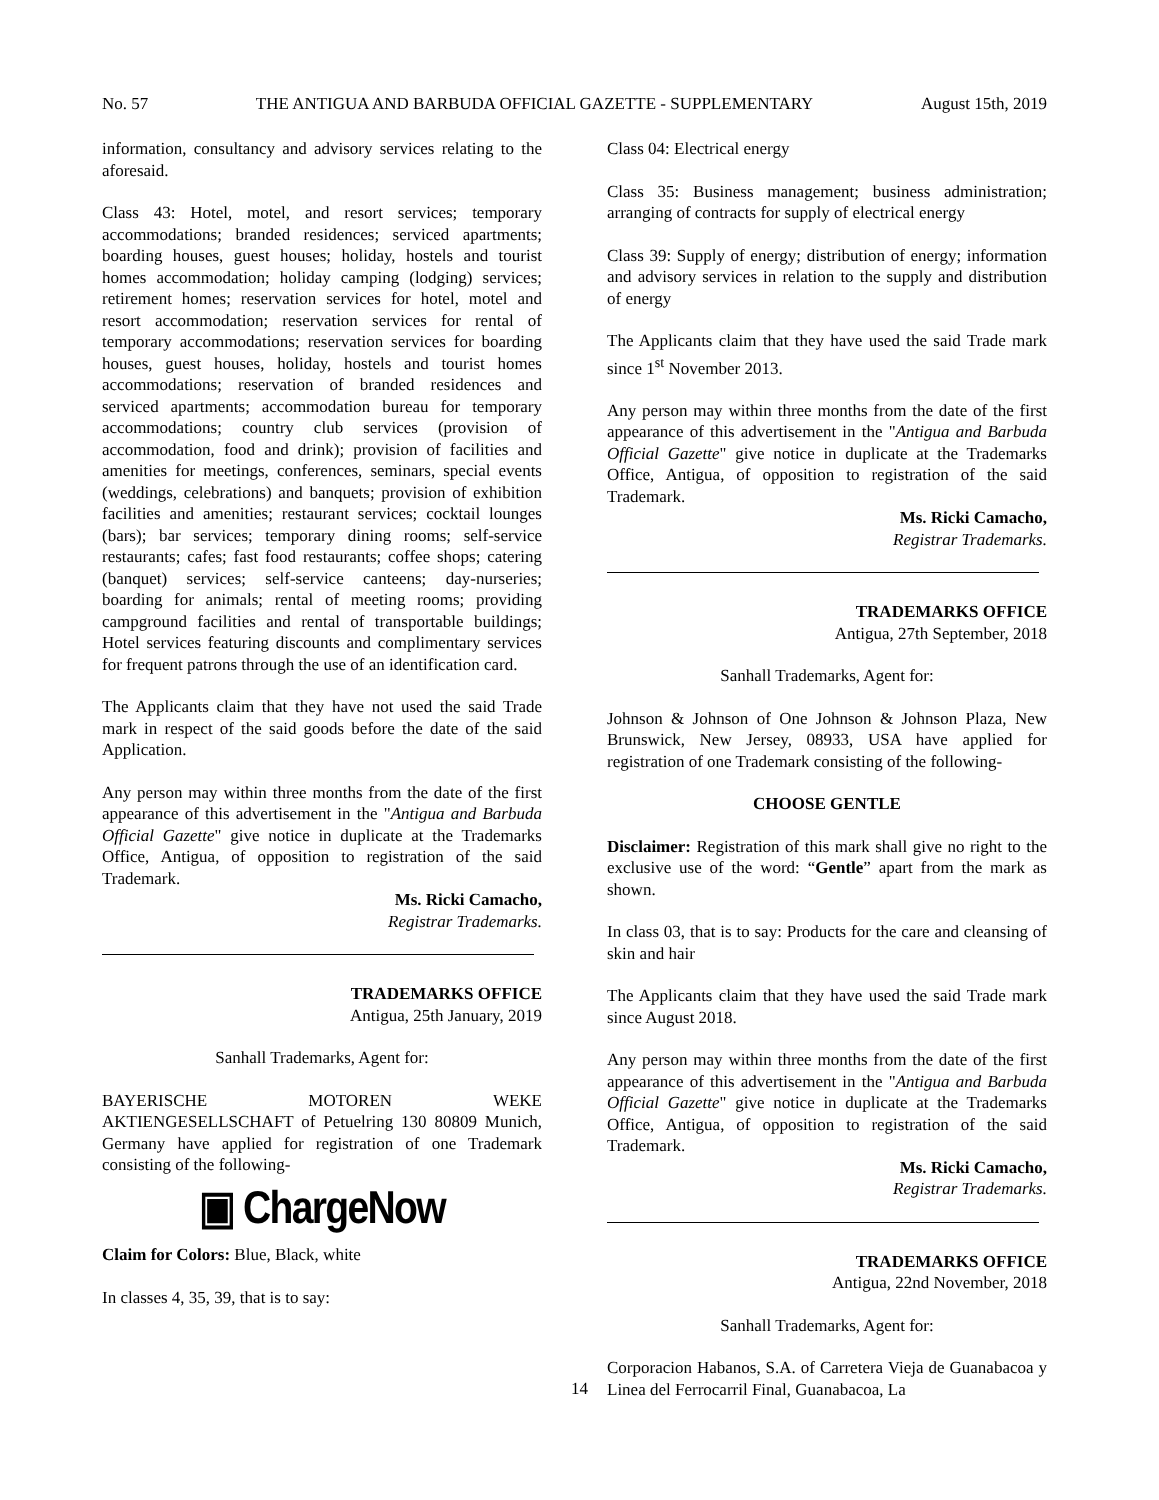No. 57 THE ANTIGUA AND BARBUDA OFFICIAL GAZETTE - SUPPLEMENTARY August 15th, 2019
information, consultancy and advisory services relating to the aforesaid.
Class 43: Hotel, motel, and resort services; temporary accommodations; branded residences; serviced apartments; boarding houses, guest houses; holiday, hostels and tourist homes accommodation; holiday camping (lodging) services; retirement homes; reservation services for hotel, motel and resort accommodation; reservation services for rental of temporary accommodations; reservation services for boarding houses, guest houses, holiday, hostels and tourist homes accommodations; reservation of branded residences and serviced apartments; accommodation bureau for temporary accommodations; country club services (provision of accommodation, food and drink); provision of facilities and amenities for meetings, conferences, seminars, special events (weddings, celebrations) and banquets; provision of exhibition facilities and amenities; restaurant services; cocktail lounges (bars); bar services; temporary dining rooms; self-service restaurants; cafes; fast food restaurants; coffee shops; catering (banquet) services; self-service canteens; day-nurseries; boarding for animals; rental of meeting rooms; providing campground facilities and rental of transportable buildings; Hotel services featuring discounts and complimentary services for frequent patrons through the use of an identification card.
The Applicants claim that they have not used the said Trade mark in respect of the said goods before the date of the said Application.
Any person may within three months from the date of the first appearance of this advertisement in the "Antigua and Barbuda Official Gazette" give notice in duplicate at the Trademarks Office, Antigua, of opposition to registration of the said Trademark.
Ms. Ricki Camacho,
Registrar Trademarks.
TRADEMARKS OFFICE
Antigua, 25th January, 2019
Sanhall Trademarks, Agent for:
BAYERISCHE MOTOREN WEKE AKTIENGESELLSCHAFT of Petuelring 130 80809 Munich, Germany have applied for registration of one Trademark consisting of the following-
▣ ChargeNow
Claim for Colors: Blue, Black, white
In classes 4, 35, 39, that is to say:
Class 04: Electrical energy
Class 35: Business management; business administration; arranging of contracts for supply of electrical energy
Class 39: Supply of energy; distribution of energy; information and advisory services in relation to the supply and distribution of energy
The Applicants claim that they have used the said Trade mark since 1<sup>st</sup> November 2013.
Any person may within three months from the date of the first appearance of this advertisement in the "Antigua and Barbuda Official Gazette" give notice in duplicate at the Trademarks Office, Antigua, of opposition to registration of the said Trademark.
Ms. Ricki Camacho,
Registrar Trademarks.
TRADEMARKS OFFICE
Antigua, 27th September, 2018
Sanhall Trademarks, Agent for:
Johnson & Johnson of One Johnson & Johnson Plaza, New Brunswick, New Jersey, 08933, USA have applied for registration of one Trademark consisting of the following-
CHOOSE GENTLE
Disclaimer: Registration of this mark shall give no right to the exclusive use of the word: “Gentle” apart from the mark as shown.
In class 03, that is to say: Products for the care and cleansing of skin and hair
The Applicants claim that they have used the said Trade mark since August 2018.
Any person may within three months from the date of the first appearance of this advertisement in the "Antigua and Barbuda Official Gazette" give notice in duplicate at the Trademarks Office, Antigua, of opposition to registration of the said Trademark.
Ms. Ricki Camacho,
Registrar Trademarks.
TRADEMARKS OFFICE
Antigua, 22nd November, 2018
Sanhall Trademarks, Agent for:
Corporacion Habanos, S.A. of Carretera Vieja de Guanabacoa y Linea del Ferrocarril Final, Guanabacoa, La
14